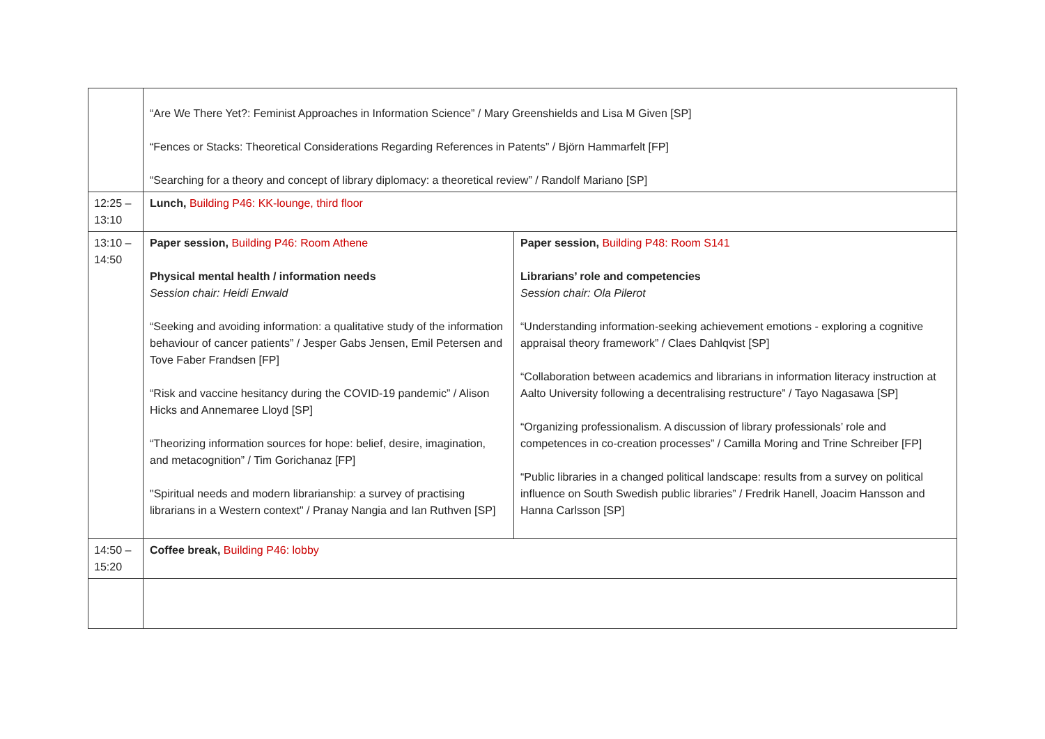| | “Are We There Yet?: Feminist Approaches in Information Science” / Mary Greenshields and Lisa M Given [SP] “Fences or Stacks: Theoretical Considerations Regarding References in Patents” / Björn Hammarfelt [FP] “Searching for a theory and concept of library diplomacy: a theoretical review” / Randolf Mariano [SP] | |
| 12:25 – 13:10 | Lunch, Building P46: KK-lounge, third floor | |
| 13:10 – 14:50 | Paper session, Building P46: Room Athene Physical mental health / information needs Session chair: Heidi Enwald “Seeking and avoiding information: a qualitative study of the information behaviour of cancer patients” / Jesper Gabs Jensen, Emil Petersen and Tove Faber Frandsen [FP] “Risk and vaccine hesitancy during the COVID-19 pandemic” / Alison Hicks and Annemaree Lloyd [SP] “Theorizing information sources for hope: belief, desire, imagination, and metacognition” / Tim Gorichanaz [FP] "Spiritual needs and modern librarianship: a survey of practising librarians in a Western context" / Pranay Nangia and Ian Ruthven [SP] | Paper session, Building P48: Room S141 Librarians’ role and competencies Session chair: Ola Pilerot “Understanding information-seeking achievement emotions - exploring a cognitive appraisal theory framework” / Claes Dahlqvist [SP] “Collaboration between academics and librarians in information literacy instruction at Aalto University following a decentralising restructure” / Tayo Nagasawa [SP] “Organizing professionalism. A discussion of library professionals’ role and competences in co-creation processes” / Camilla Moring and Trine Schreiber [FP] “Public libraries in a changed political landscape: results from a survey on political influence on South Swedish public libraries” / Fredrik Hanell, Joacim Hansson and Hanna Carlsson [SP] |
| 14:50 – 15:20 | Coffee break, Building P46: lobby | |